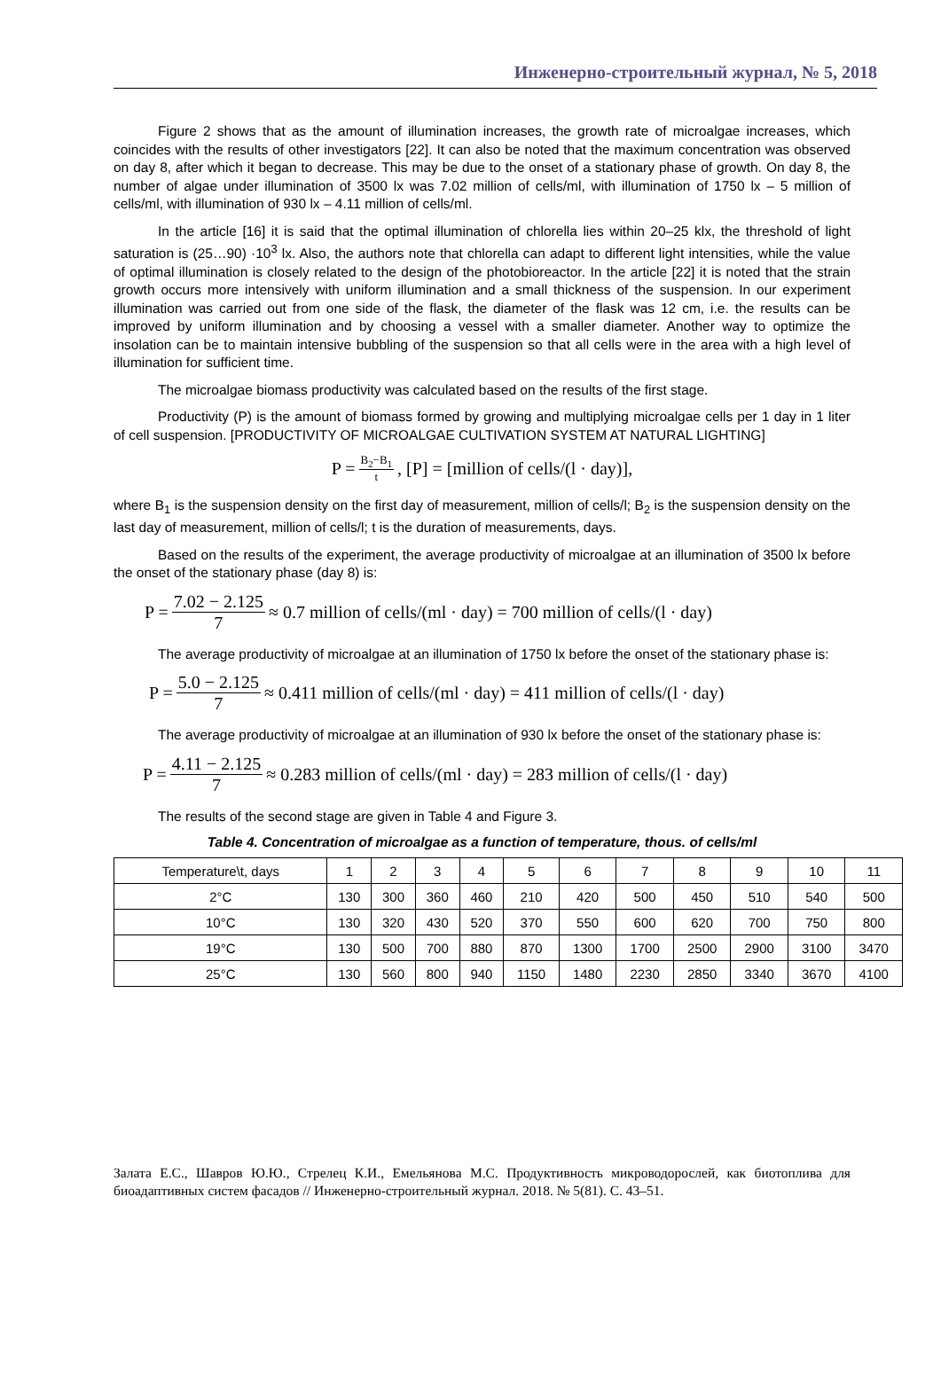Инженерно-строительный журнал, № 5, 2018
Figure 2 shows that as the amount of illumination increases, the growth rate of microalgae increases, which coincides with the results of other investigators [22]. It can also be noted that the maximum concentration was observed on day 8, after which it began to decrease. This may be due to the onset of a stationary phase of growth. On day 8, the number of algae under illumination of 3500 lx was 7.02 million of cells/ml, with illumination of 1750 lx – 5 million of cells/ml, with illumination of 930 lx – 4.11 million of cells/ml.
In the article [16] it is said that the optimal illumination of chlorella lies within 20–25 klx, the threshold of light saturation is (25…90) ·10<sup>3</sup> lx. Also, the authors note that chlorella can adapt to different light intensities, while the value of optimal illumination is closely related to the design of the photobioreactor. In the article [22] it is noted that the strain growth occurs more intensively with uniform illumination and a small thickness of the suspension. In our experiment illumination was carried out from one side of the flask, the diameter of the flask was 12 cm, i.e. the results can be improved by uniform illumination and by choosing a vessel with a smaller diameter. Another way to optimize the insolation can be to maintain intensive bubbling of the suspension so that all cells were in the area with a high level of illumination for sufficient time.
The microalgae biomass productivity was calculated based on the results of the first stage.
Productivity (P) is the amount of biomass formed by growing and multiplying microalgae cells per 1 day in 1 liter of cell suspension. [PRODUCTIVITY OF MICROALGAE CULTIVATION SYSTEM AT NATURAL LIGHTING]
P = B<sub>2</sub>−B<sub>1</sub> t, [P] = [million of cells/(l · day)],
where B<sub>1</sub> is the suspension density on the first day of measurement, million of cells/l; B<sub>2</sub> is the suspension density on the last day of measurement, million of cells/l; t is the duration of measurements, days.
Based on the results of the experiment, the average productivity of microalgae at an illumination of 3500 lx before the onset of the stationary phase (day 8) is:
P = 7.02 − 2.125 7 ≈ 0.7 million of cells/(ml · day) = 700 million of cells/(l · day)
The average productivity of microalgae at an illumination of 1750 lx before the onset of the stationary phase is:
P = 5.0 − 2.125 7 ≈ 0.411 million of cells/(ml · day) = 411 million of cells/(l · day)
The average productivity of microalgae at an illumination of 930 lx before the onset of the stationary phase is:
P = 4.11 − 2.125 7 ≈ 0.283 million of cells/(ml · day) = 283 million of cells/(l · day)
The results of the second stage are given in Table 4 and Figure 3.
Table 4. Concentration of microalgae as a function of temperature, thous. of cells/ml
| Temperature\t, days | 1 | 2 | 3 | 4 | 5 | 6 | 7 | 8 | 9 | 10 | 11 |
| 2°C | 130 | 300 | 360 | 460 | 210 | 420 | 500 | 450 | 510 | 540 | 500 |
| 10°C | 130 | 320 | 430 | 520 | 370 | 550 | 600 | 620 | 700 | 750 | 800 |
| 19°C | 130 | 500 | 700 | 880 | 870 | 1300 | 1700 | 2500 | 2900 | 3100 | 3470 |
| 25°C | 130 | 560 | 800 | 940 | 1150 | 1480 | 2230 | 2850 | 3340 | 3670 | 4100 |
Залата Е.С., Шавров Ю.Ю., Стрелец К.И., Емельянова М.С. Продуктивность микроводорослей, как биотоплива для биоадаптивных систем фасадов // Инженерно-строительный журнал. 2018. № 5(81). С. 43–51.